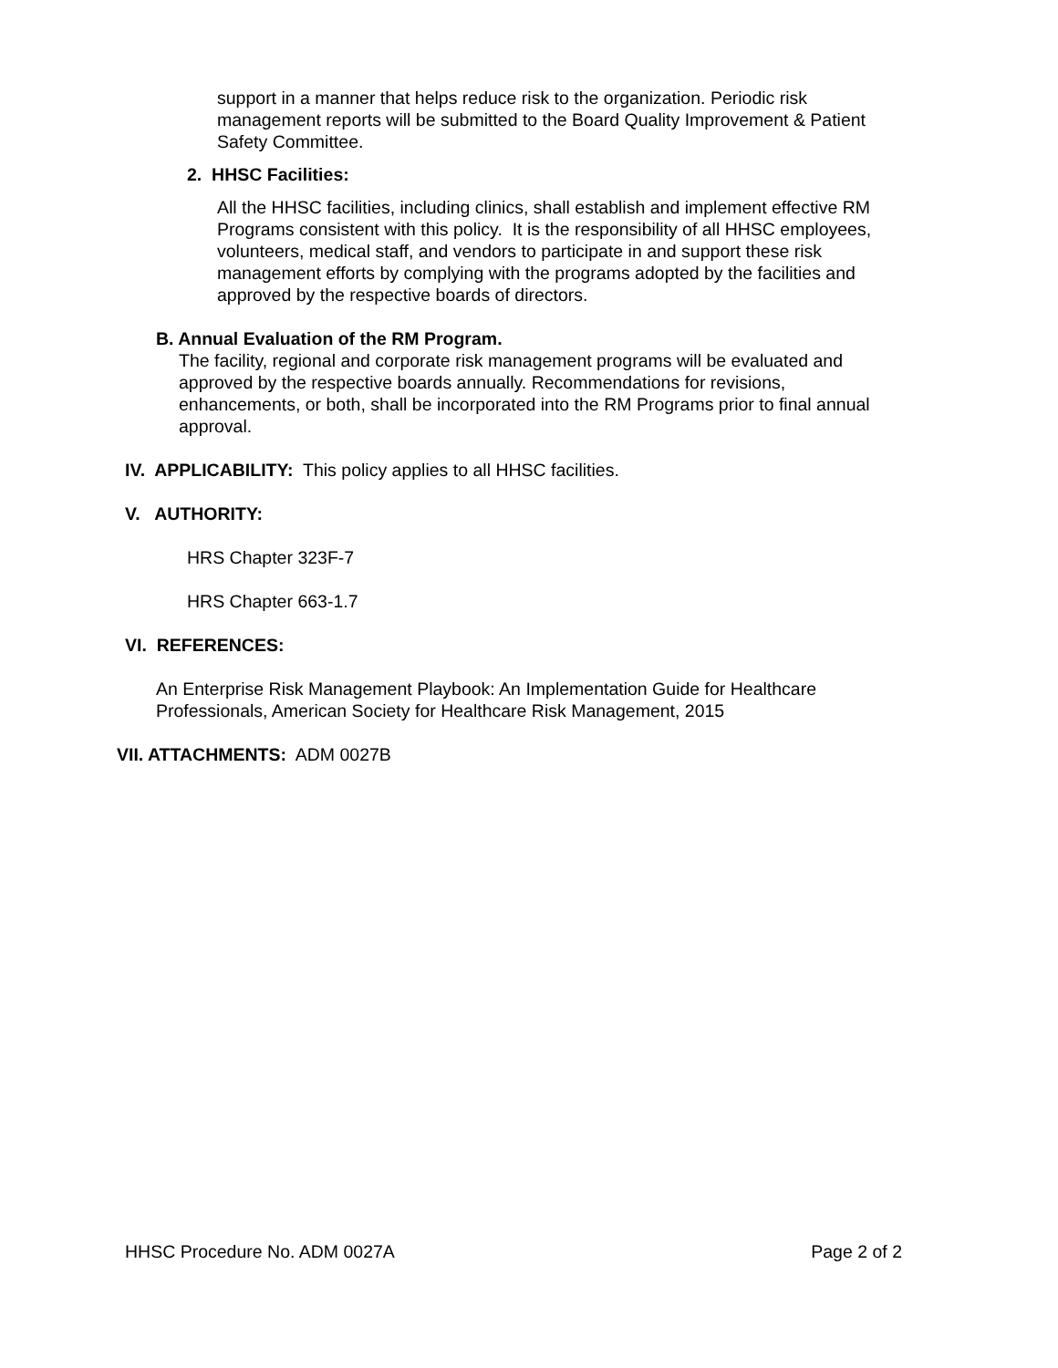support in a manner that helps reduce risk to the organization. Periodic risk management reports will be submitted to the Board Quality Improvement & Patient Safety Committee.
2. HHSC Facilities:
All the HHSC facilities, including clinics, shall establish and implement effective RM Programs consistent with this policy. It is the responsibility of all HHSC employees, volunteers, medical staff, and vendors to participate in and support these risk management efforts by complying with the programs adopted by the facilities and approved by the respective boards of directors.
B. Annual Evaluation of the RM Program.
The facility, regional and corporate risk management programs will be evaluated and approved by the respective boards annually. Recommendations for revisions, enhancements, or both, shall be incorporated into the RM Programs prior to final annual approval.
IV. APPLICABILITY: This policy applies to all HHSC facilities.
V. AUTHORITY:
HRS Chapter 323F-7
HRS Chapter 663-1.7
VI. REFERENCES:
An Enterprise Risk Management Playbook: An Implementation Guide for Healthcare Professionals, American Society for Healthcare Risk Management, 2015
VII. ATTACHMENTS: ADM 0027B
HHSC Procedure No. ADM 0027A Page 2 of 2